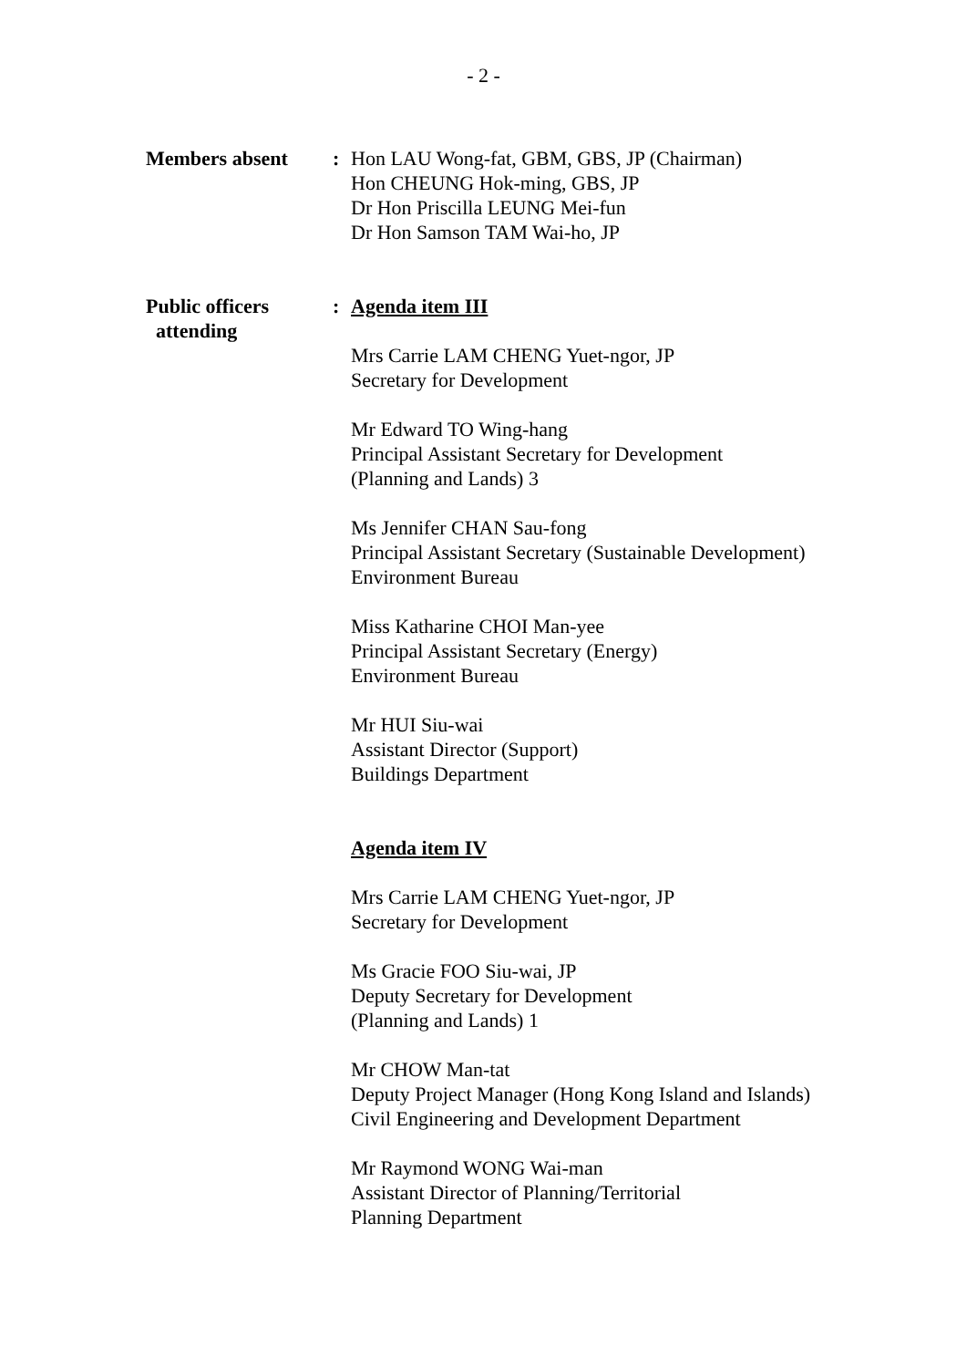- 2 -
Members absent : Hon LAU Wong-fat, GBM, GBS, JP (Chairman)
Hon CHEUNG Hok-ming, GBS, JP
Dr Hon Priscilla LEUNG Mei-fun
Dr Hon Samson TAM Wai-ho, JP
Public officers
attending
: Agenda item III
Mrs Carrie LAM CHENG Yuet-ngor, JP
Secretary for Development
Mr Edward TO Wing-hang
Principal Assistant Secretary for Development
(Planning and Lands) 3
Ms Jennifer CHAN Sau-fong
Principal Assistant Secretary (Sustainable Development)
Environment Bureau
Miss Katharine CHOI Man-yee
Principal Assistant Secretary (Energy)
Environment Bureau
Mr HUI Siu-wai
Assistant Director (Support)
Buildings Department
Agenda item IV
Mrs Carrie LAM CHENG Yuet-ngor, JP
Secretary for Development
Ms Gracie FOO Siu-wai, JP
Deputy Secretary for Development
(Planning and Lands) 1
Mr CHOW Man-tat
Deputy Project Manager (Hong Kong Island and Islands)
Civil Engineering and Development Department
Mr Raymond WONG Wai-man
Assistant Director of Planning/Territorial
Planning Department